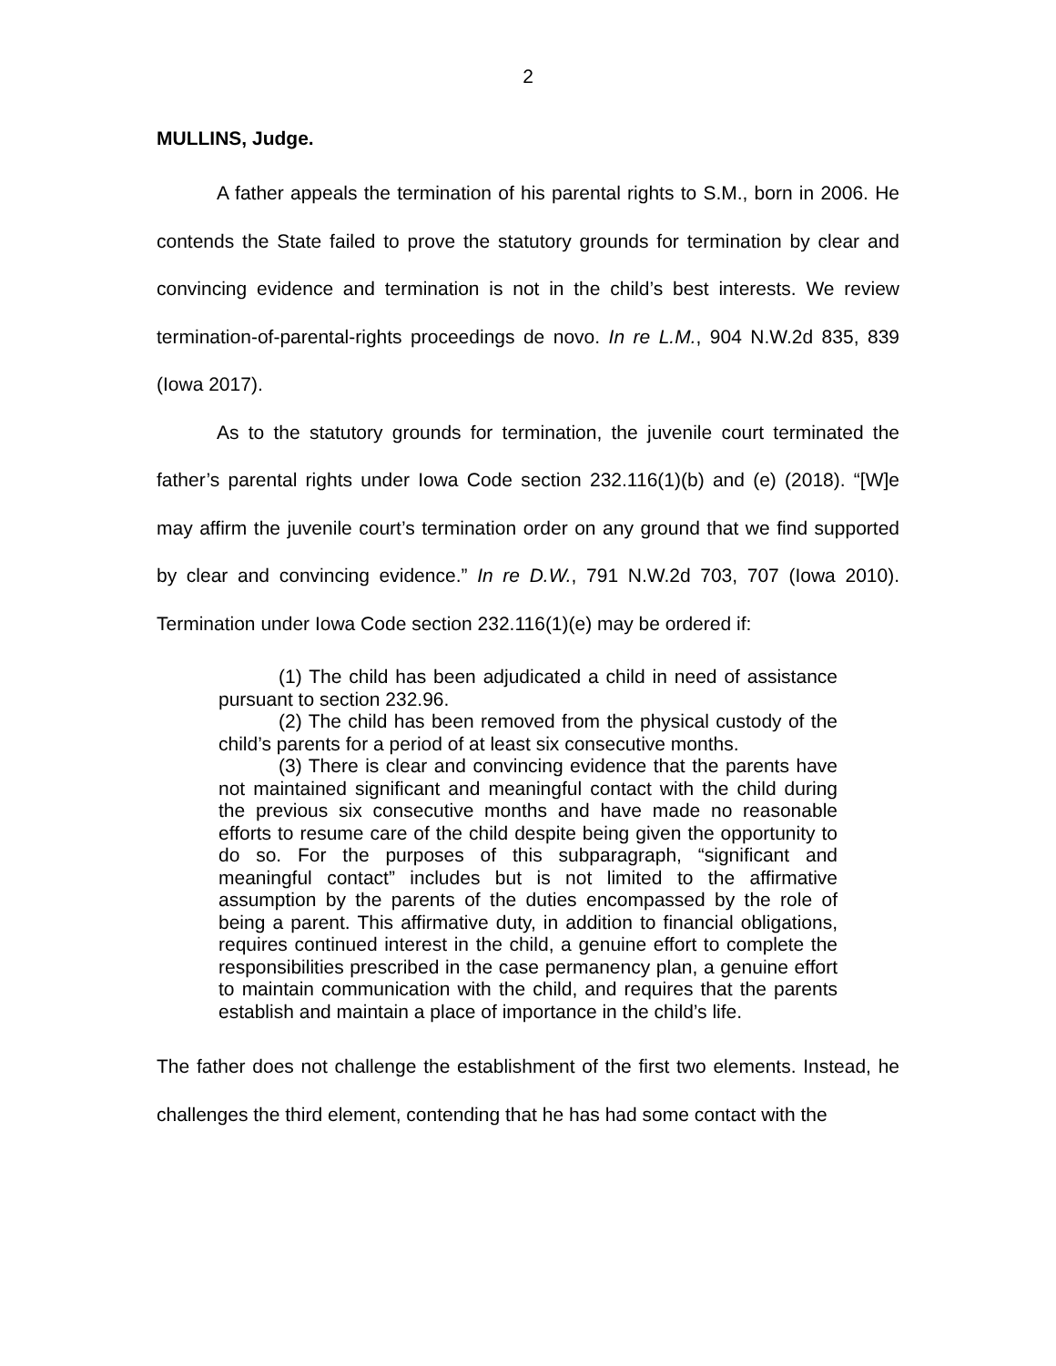2
MULLINS, Judge.
A father appeals the termination of his parental rights to S.M., born in 2006. He contends the State failed to prove the statutory grounds for termination by clear and convincing evidence and termination is not in the child’s best interests. We review termination-of-parental-rights proceedings de novo. In re L.M., 904 N.W.2d 835, 839 (Iowa 2017).
As to the statutory grounds for termination, the juvenile court terminated the father’s parental rights under Iowa Code section 232.116(1)(b) and (e) (2018). “[W]e may affirm the juvenile court’s termination order on any ground that we find supported by clear and convincing evidence.” In re D.W., 791 N.W.2d 703, 707 (Iowa 2010). Termination under Iowa Code section 232.116(1)(e) may be ordered if:
(1) The child has been adjudicated a child in need of assistance pursuant to section 232.96.
(2) The child has been removed from the physical custody of the child’s parents for a period of at least six consecutive months.
(3) There is clear and convincing evidence that the parents have not maintained significant and meaningful contact with the child during the previous six consecutive months and have made no reasonable efforts to resume care of the child despite being given the opportunity to do so. For the purposes of this subparagraph, “significant and meaningful contact” includes but is not limited to the affirmative assumption by the parents of the duties encompassed by the role of being a parent. This affirmative duty, in addition to financial obligations, requires continued interest in the child, a genuine effort to complete the responsibilities prescribed in the case permanency plan, a genuine effort to maintain communication with the child, and requires that the parents establish and maintain a place of importance in the child’s life.
The father does not challenge the establishment of the first two elements. Instead, he challenges the third element, contending that he has had some contact with the